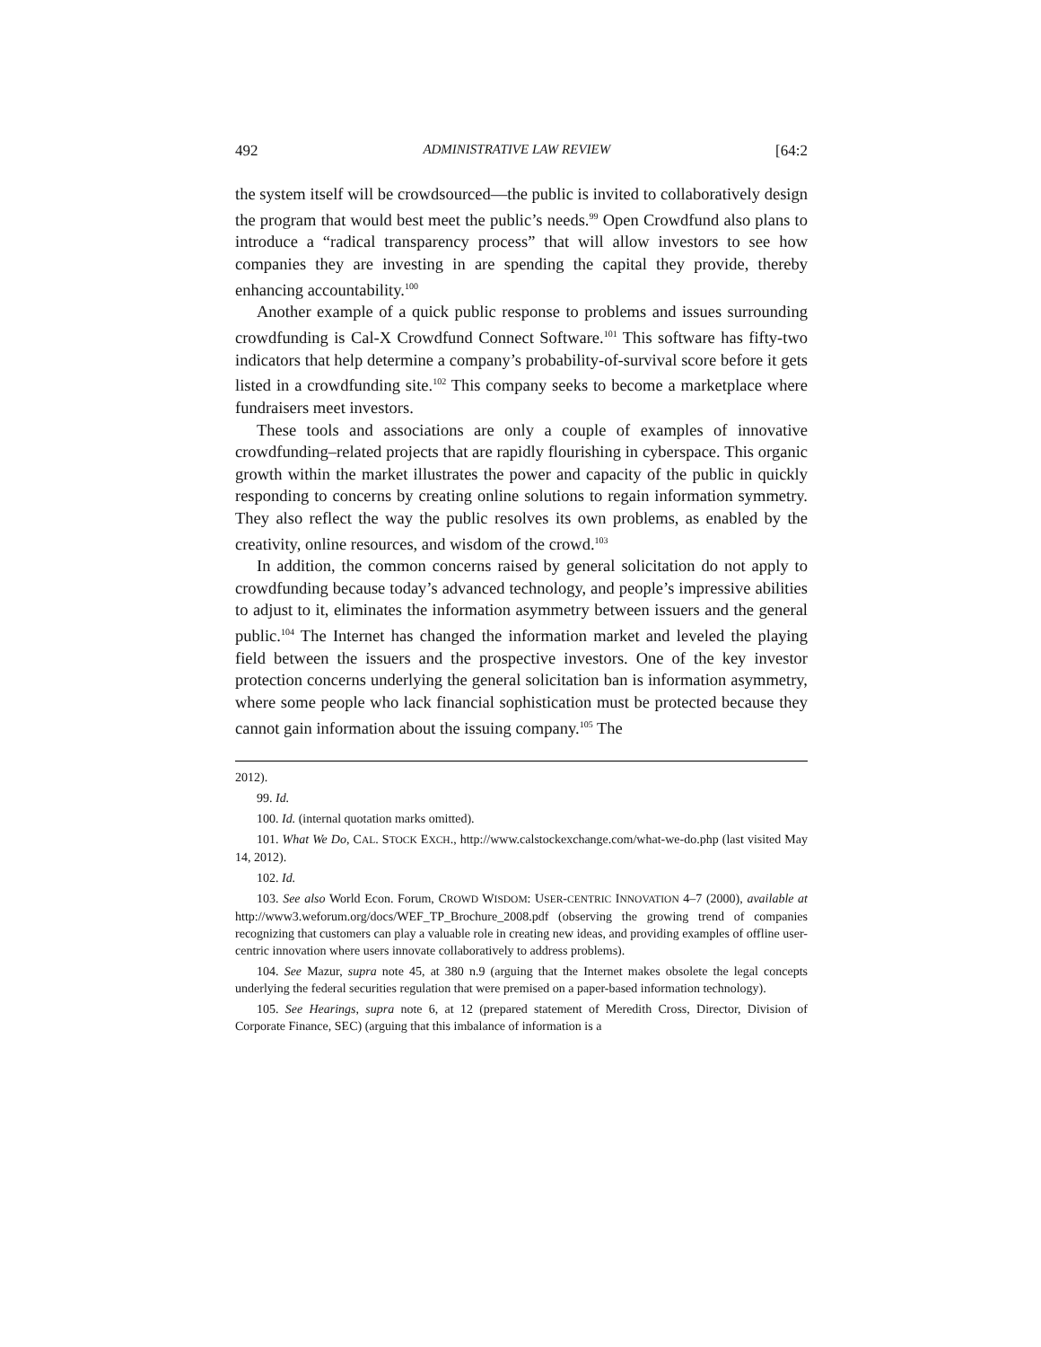492 ADMINISTRATIVE LAW REVIEW [64:2
the system itself will be crowdsourced—the public is invited to collaboratively design the program that would best meet the public’s needs.<sup>99</sup> Open Crowdfund also plans to introduce a “radical transparency process” that will allow investors to see how companies they are investing in are spending the capital they provide, thereby enhancing accountability.<sup>100</sup>
Another example of a quick public response to problems and issues surrounding crowdfunding is Cal-X Crowdfund Connect Software.<sup>101</sup> This software has fifty-two indicators that help determine a company’s probability-of-survival score before it gets listed in a crowdfunding site.<sup>102</sup> This company seeks to become a marketplace where fundraisers meet investors.
These tools and associations are only a couple of examples of innovative crowdfunding–related projects that are rapidly flourishing in cyberspace. This organic growth within the market illustrates the power and capacity of the public in quickly responding to concerns by creating online solutions to regain information symmetry. They also reflect the way the public resolves its own problems, as enabled by the creativity, online resources, and wisdom of the crowd.<sup>103</sup>
In addition, the common concerns raised by general solicitation do not apply to crowdfunding because today’s advanced technology, and people’s impressive abilities to adjust to it, eliminates the information asymmetry between issuers and the general public.<sup>104</sup> The Internet has changed the information market and leveled the playing field between the issuers and the prospective investors. One of the key investor protection concerns underlying the general solicitation ban is information asymmetry, where some people who lack financial sophistication must be protected because they cannot gain information about the issuing company.<sup>105</sup> The
2012).
99. Id.
100. Id. (internal quotation marks omitted).
101. What We Do, CAL. STOCK EXCH., http://www.calstockexchange.com/what-we-do.php (last visited May 14, 2012).
102. Id.
103. See also World Econ. Forum, CROWD WISDOM: USER-CENTRIC INNOVATION 4–7 (2000), available at http://www3.weforum.org/docs/WEF_TP_Brochure_2008.pdf (observing the growing trend of companies recognizing that customers can play a valuable role in creating new ideas, and providing examples of offline user-centric innovation where users innovate collaboratively to address problems).
104. See Mazur, supra note 45, at 380 n.9 (arguing that the Internet makes obsolete the legal concepts underlying the federal securities regulation that were premised on a paper-based information technology).
105. See Hearings, supra note 6, at 12 (prepared statement of Meredith Cross, Director, Division of Corporate Finance, SEC) (arguing that this imbalance of information is a